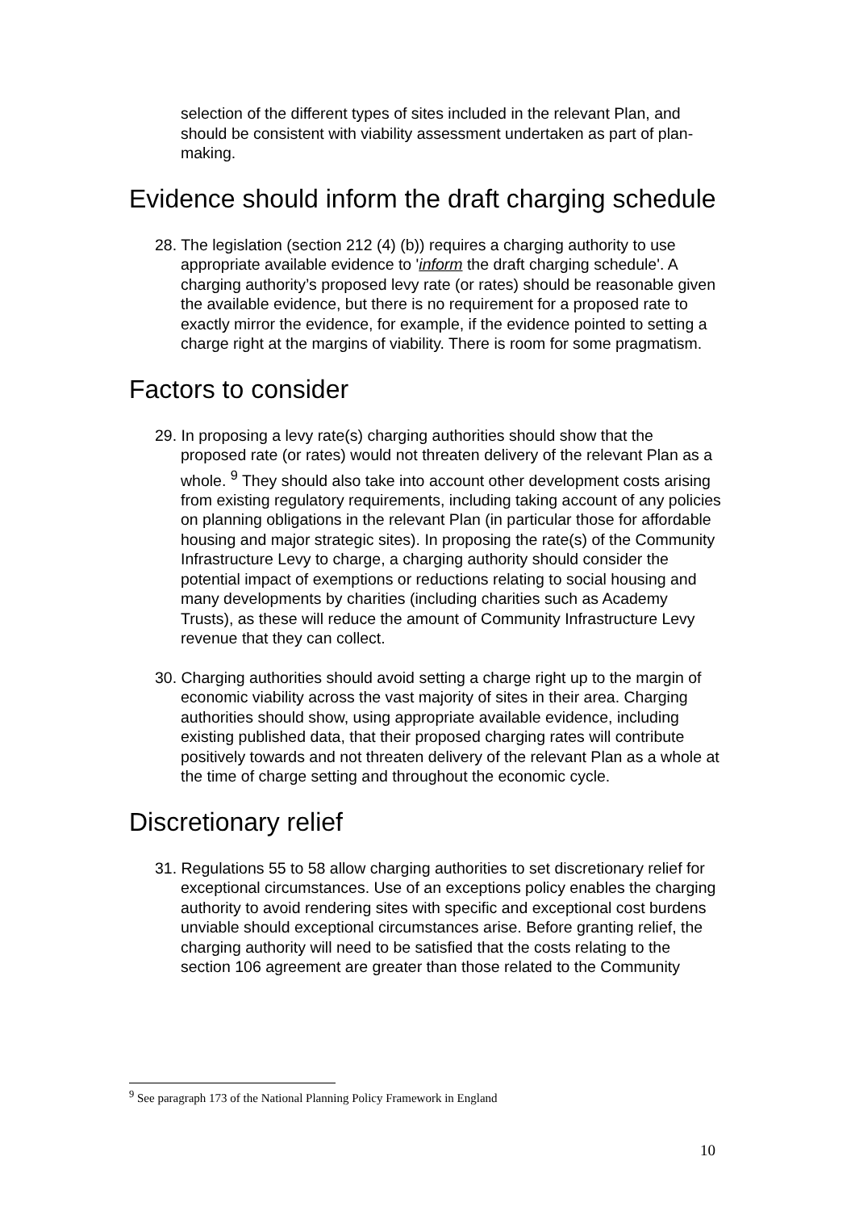selection of the different types of sites included in the relevant Plan, and should be consistent with viability assessment undertaken as part of plan-making.
Evidence should inform the draft charging schedule
28. The legislation (section 212 (4) (b)) requires a charging authority to use appropriate available evidence to 'inform the draft charging schedule'. A charging authority’s proposed levy rate (or rates) should be reasonable given the available evidence, but there is no requirement for a proposed rate to exactly mirror the evidence, for example, if the evidence pointed to setting a charge right at the margins of viability. There is room for some pragmatism.
Factors to consider
29. In proposing a levy rate(s) charging authorities should show that the proposed rate (or rates) would not threaten delivery of the relevant Plan as a whole. <sup>9</sup> They should also take into account other development costs arising from existing regulatory requirements, including taking account of any policies on planning obligations in the relevant Plan (in particular those for affordable housing and major strategic sites). In proposing the rate(s) of the Community Infrastructure Levy to charge, a charging authority should consider the potential impact of exemptions or reductions relating to social housing and many developments by charities (including charities such as Academy Trusts), as these will reduce the amount of Community Infrastructure Levy revenue that they can collect.
30. Charging authorities should avoid setting a charge right up to the margin of economic viability across the vast majority of sites in their area. Charging authorities should show, using appropriate available evidence, including existing published data, that their proposed charging rates will contribute positively towards and not threaten delivery of the relevant Plan as a whole at the time of charge setting and throughout the economic cycle.
Discretionary relief
31. Regulations 55 to 58 allow charging authorities to set discretionary relief for exceptional circumstances. Use of an exceptions policy enables the charging authority to avoid rendering sites with specific and exceptional cost burdens unviable should exceptional circumstances arise. Before granting relief, the charging authority will need to be satisfied that the costs relating to the section 106 agreement are greater than those related to the Community
<sup>9</sup> See paragraph 173 of the National Planning Policy Framework in England
10